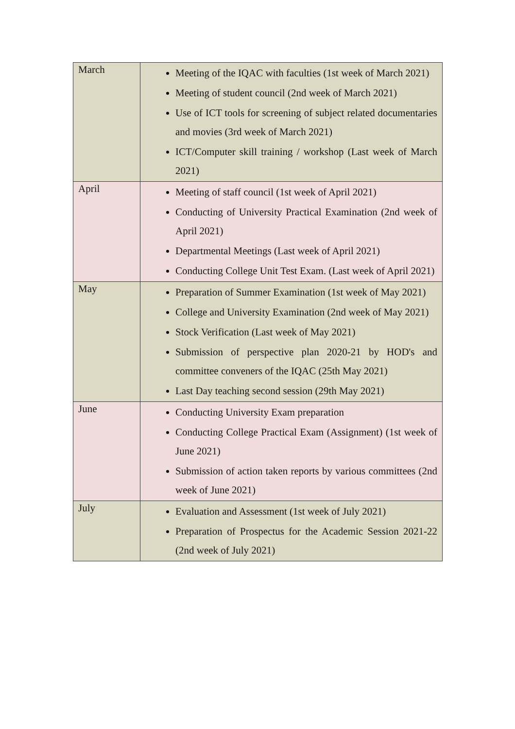| March | Meeting of the IQAC with faculties (1st week of March 2021) Meeting of student council (2nd week of March 2021) Use of ICT tools for screening of subject related documentaries and movies (3rd week of March 2021) ICT/Computer skill training / workshop (Last week of March 2021) |
| April | Meeting of staff council (1st week of April 2021) Conducting of University Practical Examination (2nd week of April 2021) Departmental Meetings (Last week of April 2021) Conducting College Unit Test Exam. (Last week of April 2021) |
| May | Preparation of Summer Examination (1st week of May 2021) College and University Examination (2nd week of May 2021) Stock Verification (Last week of May 2021) Submission of perspective plan 2020-21 by HOD's and committee conveners of the IQAC (25th May 2021) Last Day teaching second session (29th May 2021) |
| June | Conducting University Exam preparation Conducting College Practical Exam (Assignment) (1st week of June 2021) Submission of action taken reports by various committees (2nd week of June 2021) |
| July | Evaluation and Assessment (1st week of July 2021) Preparation of Prospectus for the Academic Session 2021-22 (2nd week of July 2021) |